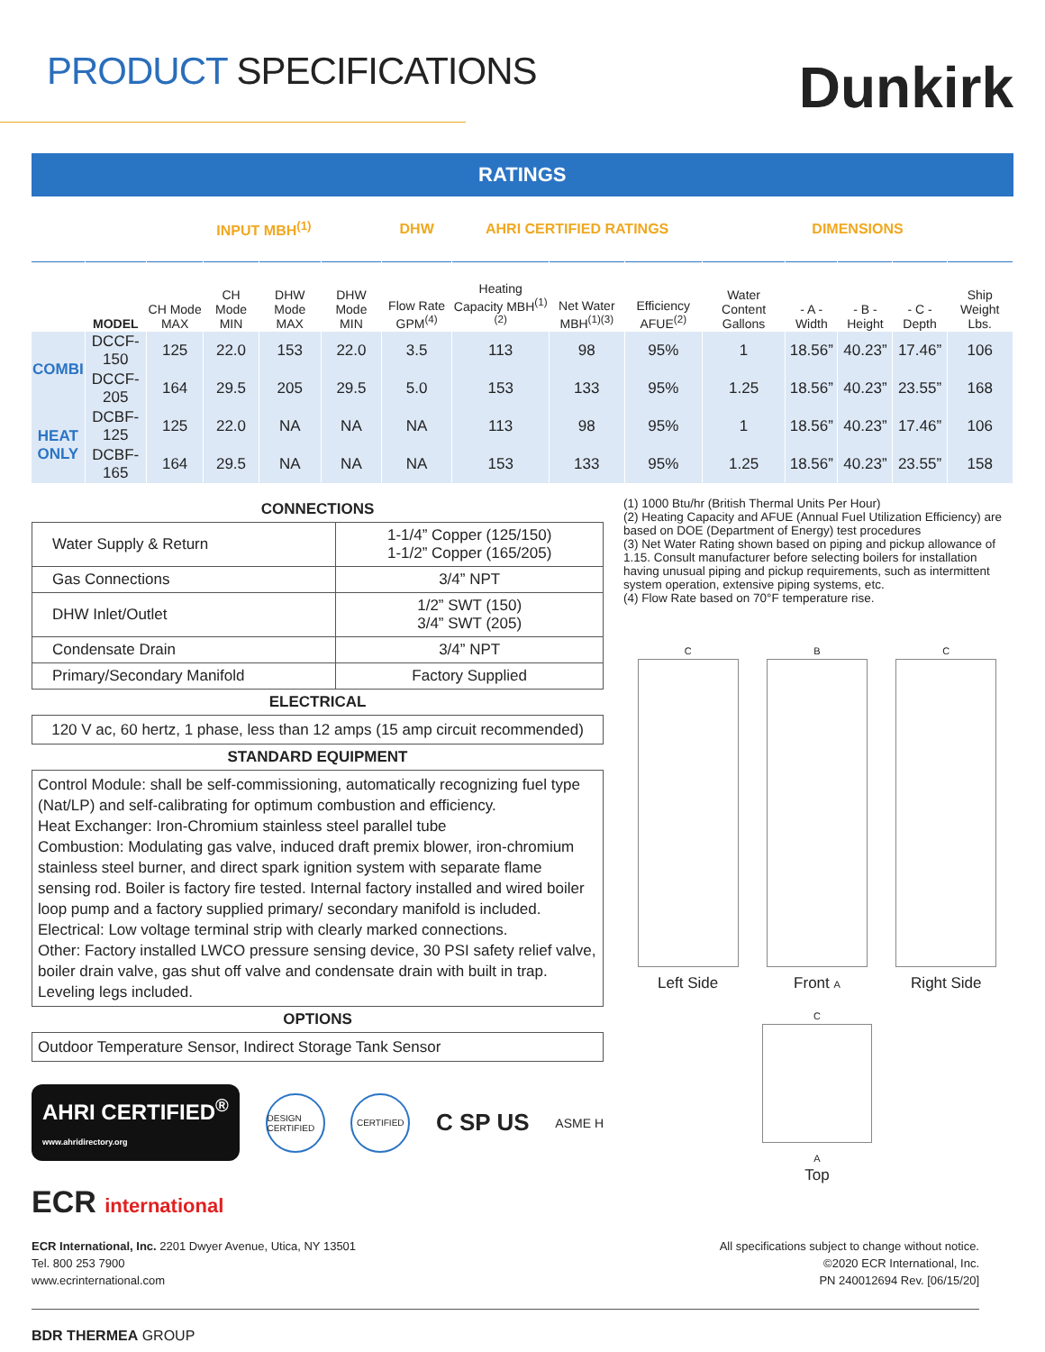PRODUCT SPECIFICATIONS
Dunkirk
| RATINGS | | | | | | | | | | | | | | |
| --- | --- | --- | --- | --- | --- | --- | --- | --- | --- | --- | --- | --- | --- | --- |
| | | INPUT MBH<sup>(1)</sup> | | | | DHW | AHRI CERTIFIED RATINGS | | | DIMENSIONS | | | | |
| | MODEL | CH Mode MAX | CH Mode MIN | DHW Mode MAX | DHW Mode MIN | Flow Rate GPM<sup>(4)</sup> | Heating Capacity MBH<sup>(1)(2)</sup> | Net Water MBH<sup>(1)(3)</sup> | Efficiency AFUE<sup>(2)</sup> | Water Content Gallons | - A - Width | - B - Height | - C - Depth | Ship Weight Lbs. |
| COMBI | DCCF-150 | 125 | 22.0 | 153 | 22.0 | 3.5 | 113 | 98 | 95% | 1 | 18.56” | 40.23” | 17.46” | 106 |
| | DCCF-205 | 164 | 29.5 | 205 | 29.5 | 5.0 | 153 | 133 | 95% | 1.25 | 18.56” | 40.23” | 23.55” | 168 |
| HEAT ONLY | DCBF-125 | 125 | 22.0 | NA | NA | NA | 113 | 98 | 95% | 1 | 18.56” | 40.23” | 17.46” | 106 |
| | DCBF-165 | 164 | 29.5 | NA | NA | NA | 153 | 133 | 95% | 1.25 | 18.56” | 40.23” | 23.55” | 158 |
CONNECTIONS
| Water Supply & Return | 1-1/4” Copper (125/150) 1-1/2” Copper (165/205) |
| Gas Connections | 3/4” NPT |
| DHW Inlet/Outlet | 1/2” SWT (150) 3/4” SWT (205) |
| Condensate Drain | 3/4” NPT |
| Primary/Secondary Manifold | Factory Supplied |
ELECTRICAL
120 V ac, 60 hertz, 1 phase, less than 12 amps (15 amp circuit recommended)
STANDARD EQUIPMENT
Control Module: shall be self-commissioning, automatically recognizing fuel type (Nat/LP) and self-calibrating for optimum combustion and efficiency.
Heat Exchanger: Iron-Chromium stainless steel parallel tube
Combustion: Modulating gas valve, induced draft premix blower, iron-chromium stainless steel burner, and direct spark ignition system with separate flame sensing rod. Boiler is factory fire tested. Internal factory installed and wired boiler loop pump and a factory supplied primary/ secondary manifold is included.
Electrical: Low voltage terminal strip with clearly marked connections.
Other: Factory installed LWCO pressure sensing device, 30 PSI safety relief valve, boiler drain valve, gas shut off valve and condensate drain with built in trap. Leveling legs included.
OPTIONS
Outdoor Temperature Sensor, Indirect Storage Tank Sensor
AHRI CERTIFIED<sup>®</sup>
www.ahridirectory.org
DESIGN CERTIFIED
CERTIFIED
C SP US
ASME H
(1) 1000 Btu/hr (British Thermal Units Per Hour)
(2) Heating Capacity and AFUE (Annual Fuel Utilization Efficiency) are based on DOE (Department of Energy) test procedures
(3) Net Water Rating shown based on piping and pickup allowance of 1.15. Consult manufacturer before selecting boilers for installation having unusual piping and pickup requirements, such as intermittent system operation, extensive piping systems, etc.
(4) Flow Rate based on 70°F temperature rise.
C
Left Side
B
Front A
C
Right Side
C
A
Top
ECR international
ECR International, Inc. 2201 Dwyer Avenue, Utica, NY 13501
Tel. 800 253 7900
www.ecrinternational.com
All specifications subject to change without notice.
©2020 ECR International, Inc.
PN 240012694 Rev. [06/15/20]
BDR THERMEA GROUP